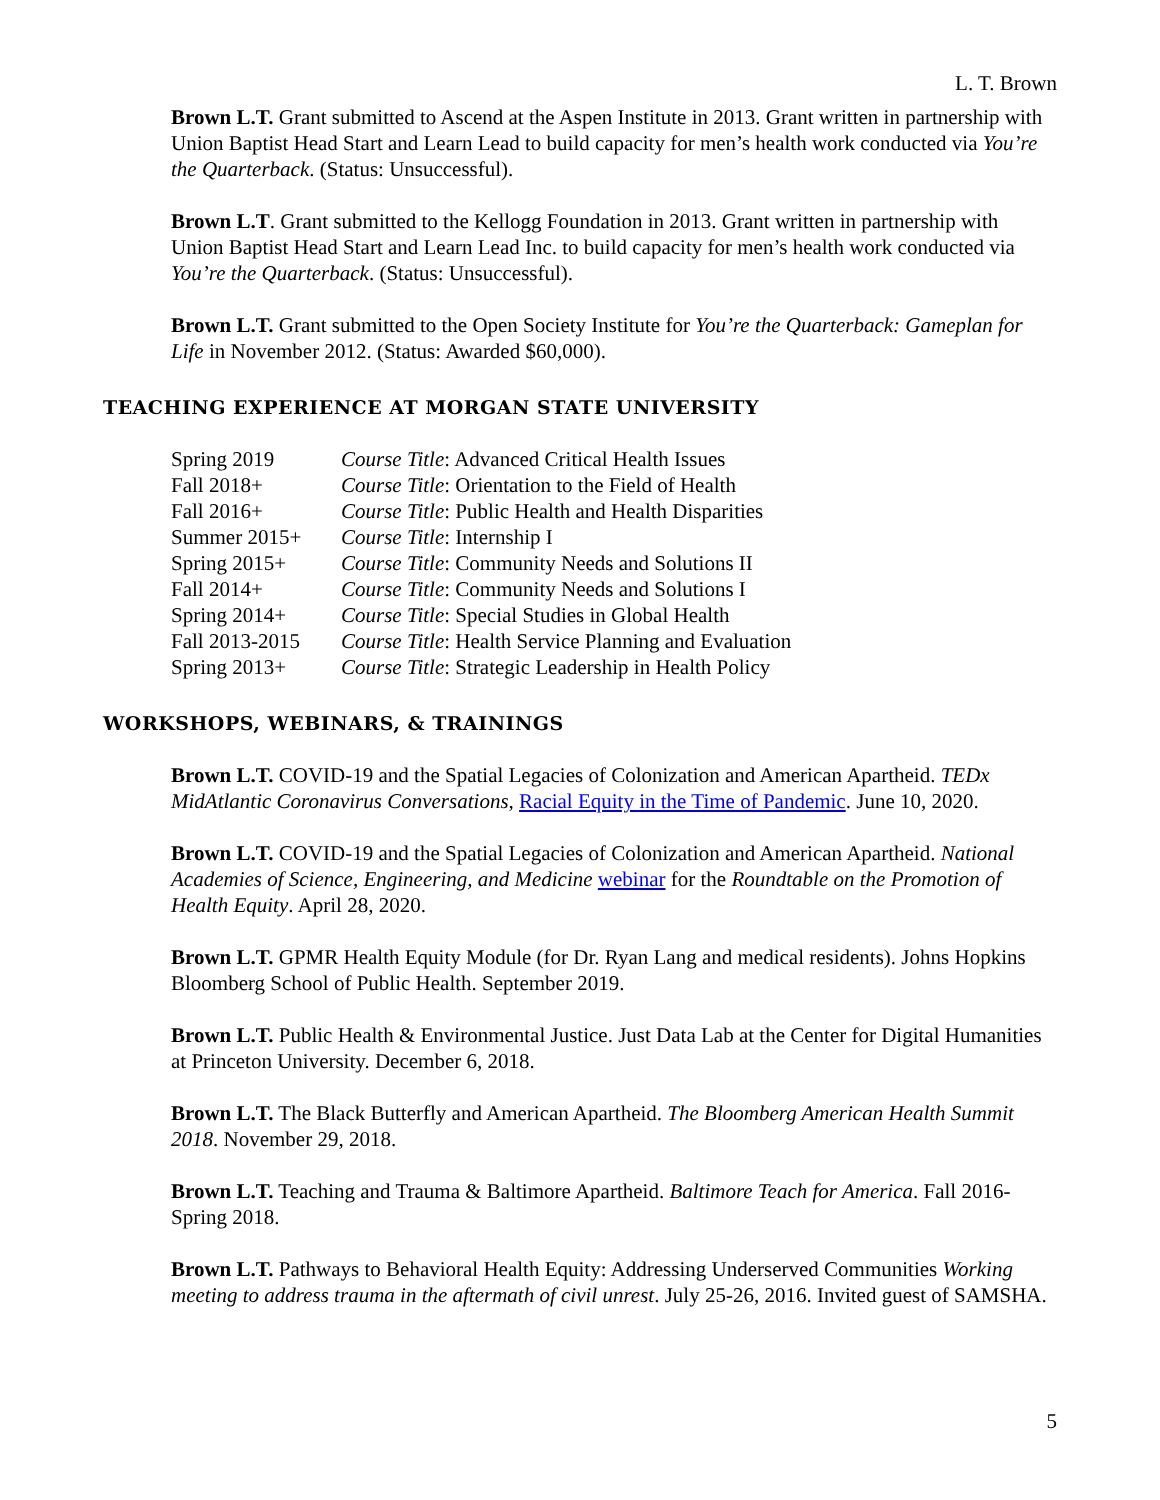L. T. Brown
Brown L.T. Grant submitted to Ascend at the Aspen Institute in 2013. Grant written in partnership with Union Baptist Head Start and Learn Lead to build capacity for men’s health work conducted via You’re the Quarterback. (Status: Unsuccessful).
Brown L.T. Grant submitted to the Kellogg Foundation in 2013. Grant written in partnership with Union Baptist Head Start and Learn Lead Inc. to build capacity for men’s health work conducted via You’re the Quarterback. (Status: Unsuccessful).
Brown L.T. Grant submitted to the Open Society Institute for You’re the Quarterback: Gameplan for Life in November 2012. (Status: Awarded $60,000).
TEACHING EXPERIENCE AT MORGAN STATE UNIVERSITY
| Spring 2019 | Course Title : Advanced Critical Health Issues |
| Fall 2018+ | Course Title : Orientation to the Field of Health |
| Fall 2016+ | Course Title : Public Health and Health Disparities |
| Summer 2015+ | Course Title : Internship I |
| Spring 2015+ | Course Title : Community Needs and Solutions II |
| Fall 2014+ | Course Title : Community Needs and Solutions I |
| Spring 2014+ | Course Title : Special Studies in Global Health |
| Fall 2013-2015 | Course Title : Health Service Planning and Evaluation |
| Spring 2013+ | Course Title : Strategic Leadership in Health Policy |
WORKSHOPS, WEBINARS, & TRAININGS
Brown L.T. COVID-19 and the Spatial Legacies of Colonization and American Apartheid. TEDx MidAtlantic Coronavirus Conversations, Racial Equity in the Time of Pandemic. June 10, 2020.
Brown L.T. COVID-19 and the Spatial Legacies of Colonization and American Apartheid. National Academies of Science, Engineering, and Medicine webinar for the Roundtable on the Promotion of Health Equity. April 28, 2020.
Brown L.T. GPMR Health Equity Module (for Dr. Ryan Lang and medical residents). Johns Hopkins Bloomberg School of Public Health. September 2019.
Brown L.T. Public Health & Environmental Justice. Just Data Lab at the Center for Digital Humanities at Princeton University. December 6, 2018.
Brown L.T. The Black Butterfly and American Apartheid. The Bloomberg American Health Summit 2018. November 29, 2018.
Brown L.T. Teaching and Trauma & Baltimore Apartheid. Baltimore Teach for America. Fall 2016-Spring 2018.
Brown L.T. Pathways to Behavioral Health Equity: Addressing Underserved Communities Working meeting to address trauma in the aftermath of civil unrest. July 25-26, 2016. Invited guest of SAMSHA.
5